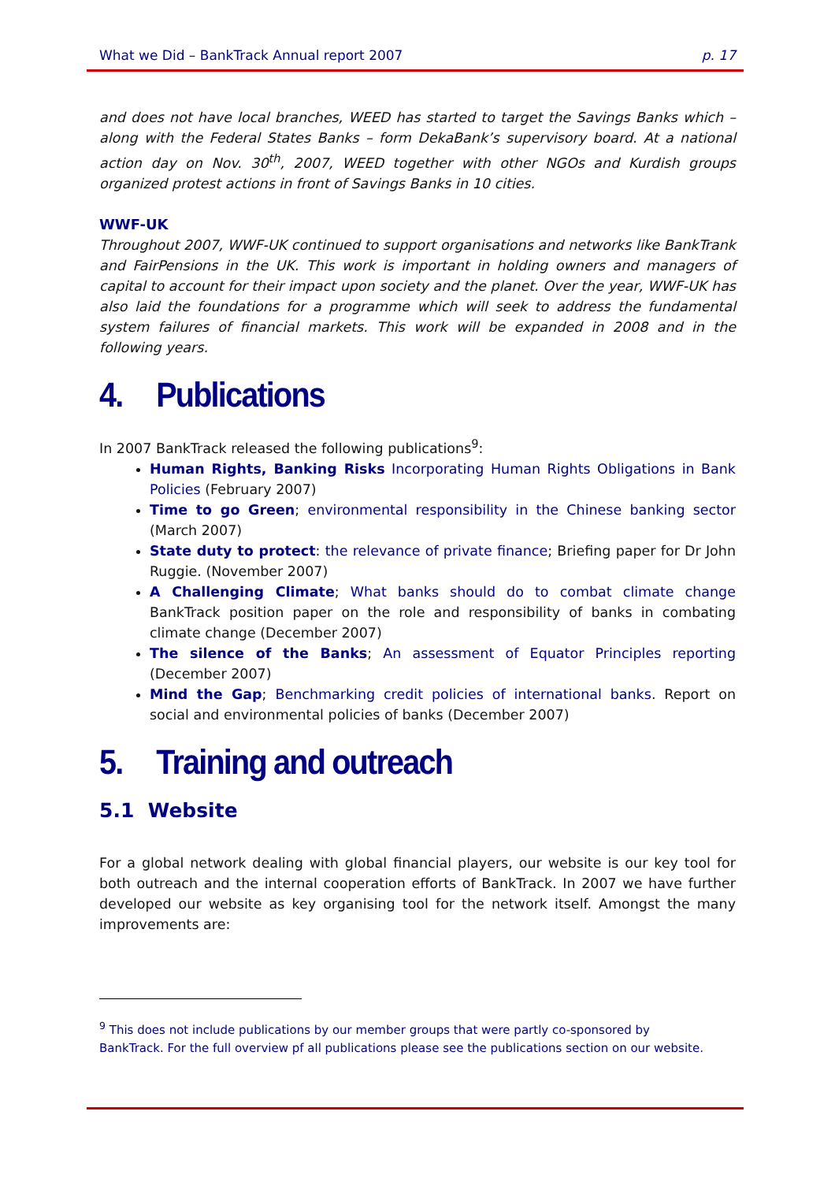What we Did – BankTrack Annual report 2007 p. 17
and does not have local branches, WEED has started to target the Savings Banks which – along with the Federal States Banks – form DekaBank’s supervisory board. At a national action day on Nov. 30<sup>th</sup>, 2007, WEED together with other NGOs and Kurdish groups organized protest actions in front of Savings Banks in 10 cities.
WWF-UK
Throughout 2007, WWF-UK continued to support organisations and networks like BankTrank and FairPensions in the UK. This work is important in holding owners and managers of capital to account for their impact upon society and the planet. Over the year, WWF-UK has also laid the foundations for a programme which will seek to address the fundamental system failures of financial markets. This work will be expanded in 2008 and in the following years.
4. Publications
In 2007 BankTrack released the following publications<sup>9</sup>:
Human Rights, Banking Risks Incorporating Human Rights Obligations in Bank Policies (February 2007)
Time to go Green; environmental responsibility in the Chinese banking sector (March 2007)
State duty to protect: the relevance of private finance; Briefing paper for Dr John Ruggie. (November 2007)
A Challenging Climate; What banks should do to combat climate change BankTrack position paper on the role and responsibility of banks in combating climate change (December 2007)
The silence of the Banks; An assessment of Equator Principles reporting (December 2007)
Mind the Gap; Benchmarking credit policies of international banks. Report on social and environmental policies of banks (December 2007)
5. Training and outreach
5.1 Website
For a global network dealing with global financial players, our website is our key tool for both outreach and the internal cooperation efforts of BankTrack. In 2007 we have further developed our website as key organising tool for the network itself. Amongst the many improvements are:
<sup>9</sup> This does not include publications by our member groups that were partly co-sponsored by BankTrack. For the full overview pf all publications please see the publications section on our website.